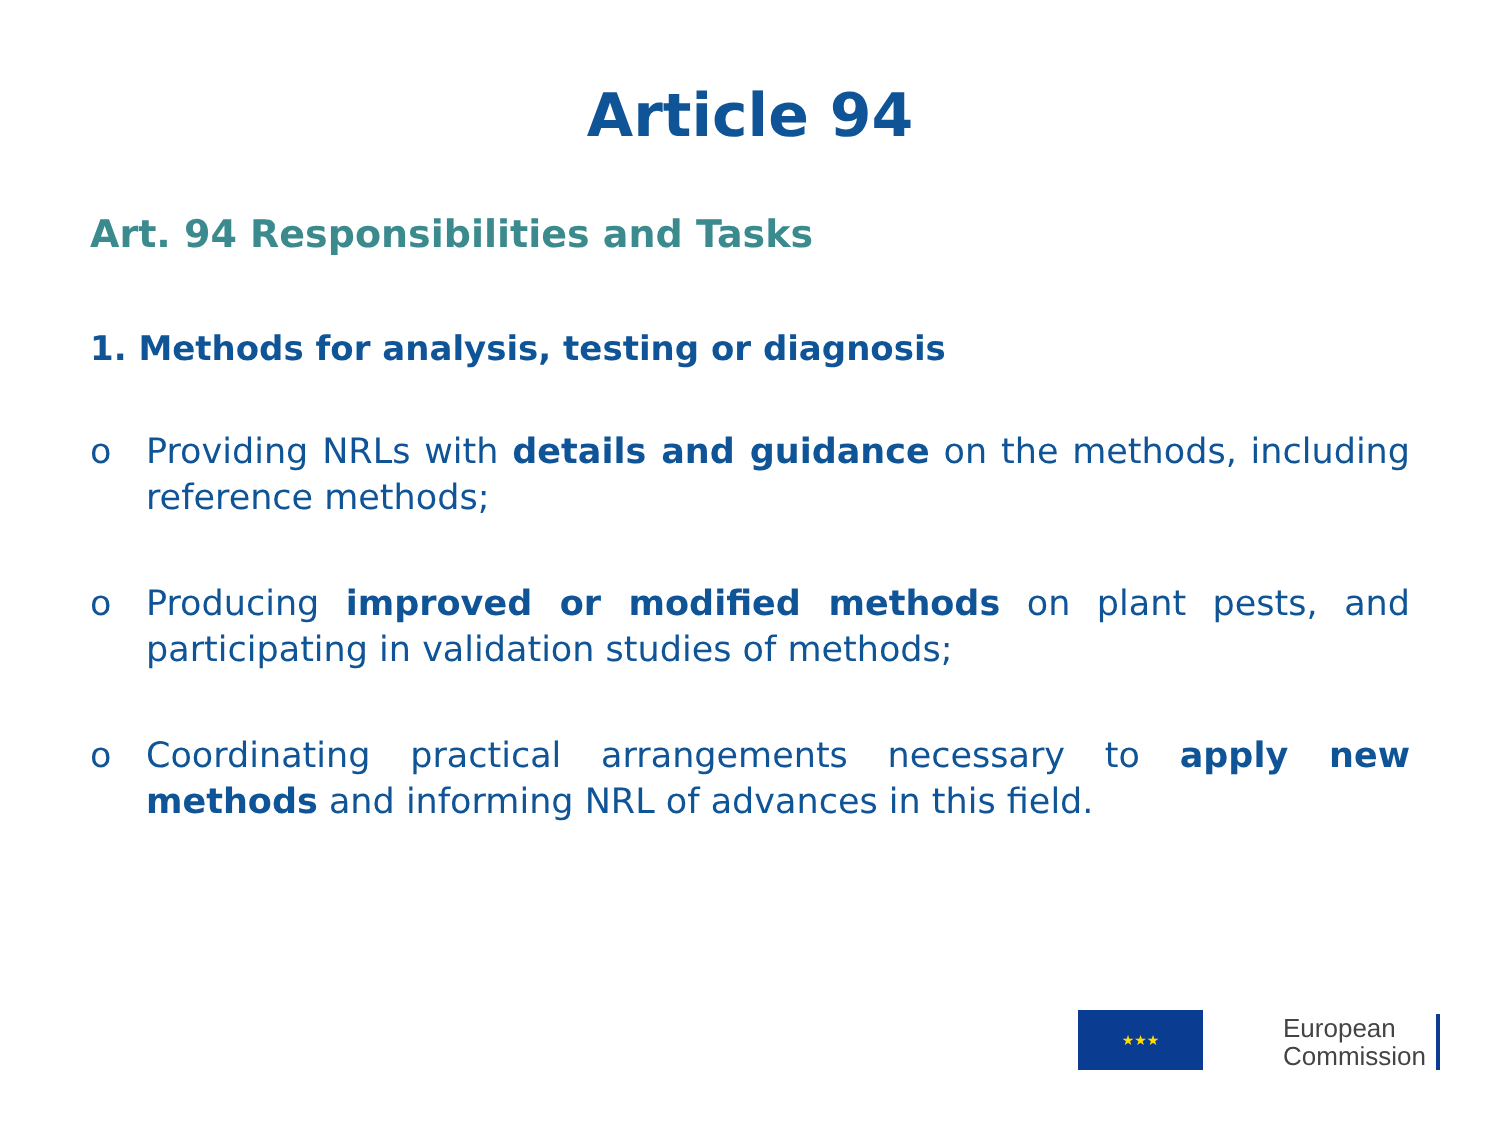Article 94
Art. 94 Responsibilities and Tasks
1. Methods for analysis, testing or diagnosis
o Providing NRLs with details and guidance on the methods, including reference methods;
o Producing improved or modified methods on plant pests, and participating in validation studies of methods;
o Coordinating practical arrangements necessary to apply new methods and informing NRL of advances in this field.
★★★
European
Commission